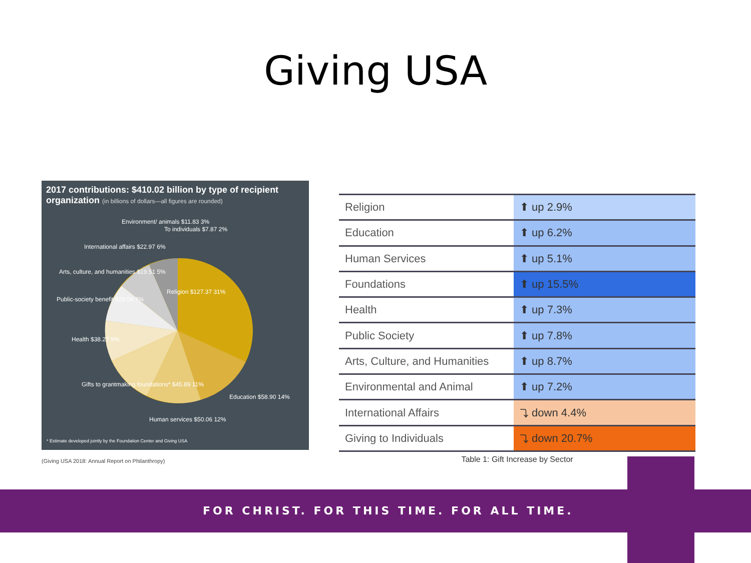Giving USA
2017 contributions: $410.02 billion by type of recipient organization (in billions of dollars—all figures are rounded)
Religion $127.37 31%
Education $58.90 14%
Human services $50.06 12%
Gifts to grantmaking foundations* $45.89 11%
Health $38.27 9%
Public-society benefit $29.59 7%
Arts, culture, and humanities $19.51 5%
International affairs $22.97 6%
Environment/ animals $11.83 3%
To individuals $7.87 2%
* Estimate developed jointly by the Foundation Center and Giving USA
(Giving USA 2018: Annual Report on Philanthropy)
Table 1: Gift Increase by Sector
| Religion | ⬆ up 2.9% |
| Education | ⬆ up 6.2% |
| Human Services | ⬆ up 5.1% |
| Foundations | ⬆ up 15.5% |
| Health | ⬆ up 7.3% |
| Public Society | ⬆ up 7.8% |
| Arts, Culture, and Humanities | ⬆ up 8.7% |
| Environmental and Animal | ⬆ up 7.2% |
| International Affairs | ⤵ down 4.4% |
| Giving to Individuals | ⤵ down 20.7% |
FOR CHRIST. FOR THIS TIME. FOR ALL TIME.